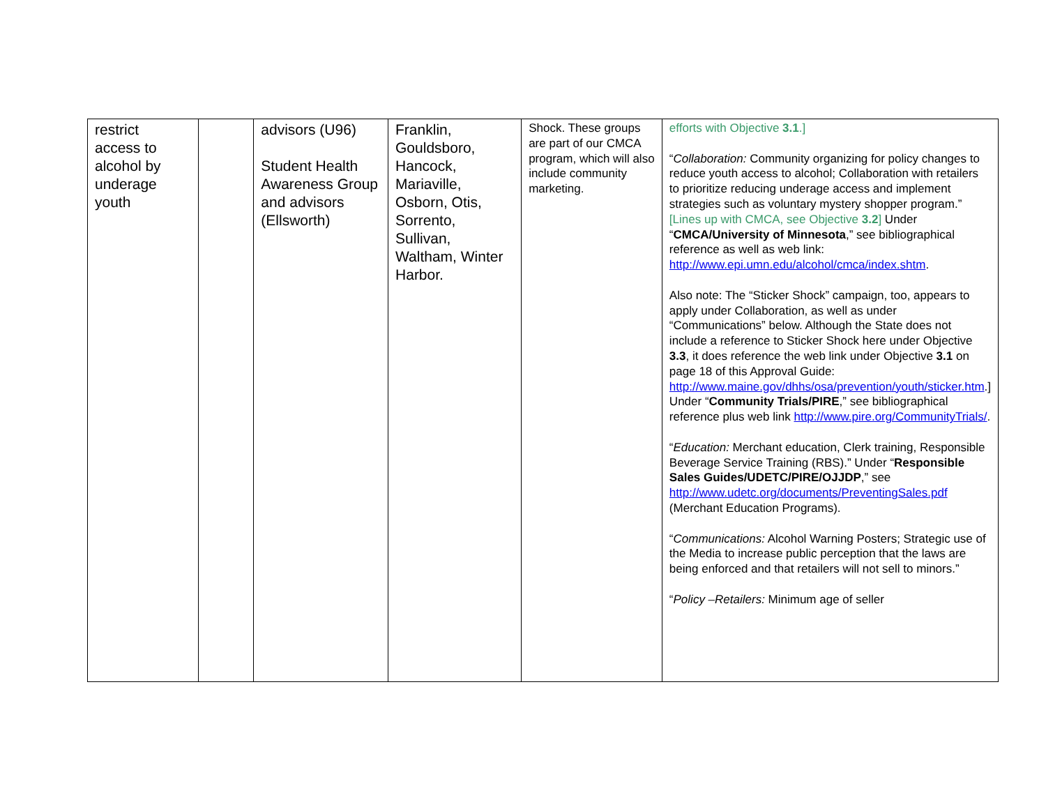| restrict access to alcohol by underage youth | | advisors (U96) Student Health Awareness Group and advisors (Ellsworth) | Franklin, Gouldsboro, Hancock, Mariaville, Osborn, Otis, Sorrento, Sullivan, Waltham, Winter Harbor. | Shock. These groups are part of our CMCA program, which will also include community marketing. | efforts with Objective 3.1 .] “ Collaboration: Community organizing for policy changes to reduce youth access to alcohol; Collaboration with retailers to prioritize reducing underage access and implement strategies such as voluntary mystery shopper program.” [Lines up with CMCA, see Objective 3.2 ] Under “ CMCA/University of Minnesota ,” see bibliographical reference as well as web link: http://www.epi.umn.edu/alcohol/cmca/index.shtm . Also note: The “Sticker Shock” campaign, too, appears to apply under Collaboration, as well as under “Communications” below. Although the State does not include a reference to Sticker Shock here under Objective 3.3 , it does reference the web link under Objective 3.1 on page 18 of this Approval Guide: http://www.maine.gov/dhhs/osa/prevention/youth/sticker.htm .] Under “ Community Trials/PIRE ,” see bibliographical reference plus web link http://www.pire.org/CommunityTrials/ . “ Education: Merchant education, Clerk training, Responsible Beverage Service Training (RBS).” Under “ Responsible Sales Guides/UDETC/PIRE/OJJDP ,” see http://www.udetc.org/documents/PreventingSales.pdf (Merchant Education Programs). “ Communications: Alcohol Warning Posters; Strategic use of the Media to increase public perception that the laws are being enforced and that retailers will not sell to minors.” “ Policy –Retailers: Minimum age of seller |